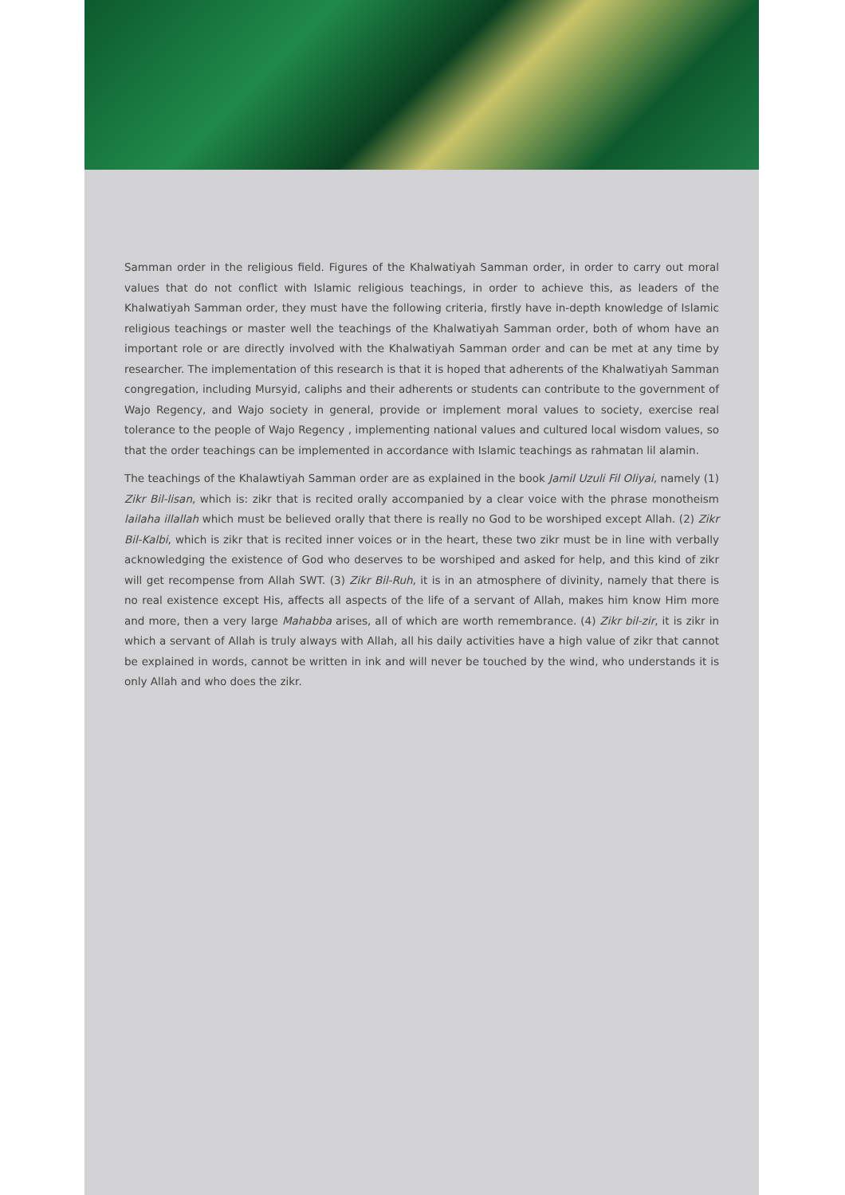Samman order in the religious field. Figures of the Khalwatiyah Samman order, in order to carry out moral values that do not conflict with Islamic religious teachings, in order to achieve this, as leaders of the Khalwatiyah Samman order, they must have the following criteria, firstly have in-depth knowledge of Islamic religious teachings or master well the teachings of the Khalwatiyah Samman order, both of whom have an important role or are directly involved with the Khalwatiyah Samman order and can be met at any time by researcher. The implementation of this research is that it is hoped that adherents of the Khalwatiyah Samman congregation, including Mursyid, caliphs and their adherents or students can contribute to the government of Wajo Regency, and Wajo society in general, provide or implement moral values to society, exercise real tolerance to the people of Wajo Regency , implementing national values and cultured local wisdom values, so that the order teachings can be implemented in accordance with Islamic teachings as rahmatan lil alamin.
The teachings of the Khalawtiyah Samman order are as explained in the book Jamil Uzuli Fil Oliyai, namely (1) Zikr Bil-lisan, which is: zikr that is recited orally accompanied by a clear voice with the phrase monotheism lailaha illallah which must be believed orally that there is really no God to be worshiped except Allah. (2) Zikr Bil-Kalbi, which is zikr that is recited inner voices or in the heart, these two zikr must be in line with verbally acknowledging the existence of God who deserves to be worshiped and asked for help, and this kind of zikr will get recompense from Allah SWT. (3) Zikr Bil-Ruh, it is in an atmosphere of divinity, namely that there is no real existence except His, affects all aspects of the life of a servant of Allah, makes him know Him more and more, then a very large Mahabba arises, all of which are worth remembrance. (4) Zikr bil-zir, it is zikr in which a servant of Allah is truly always with Allah, all his daily activities have a high value of zikr that cannot be explained in words, cannot be written in ink and will never be touched by the wind, who understands it is only Allah and who does the zikr.